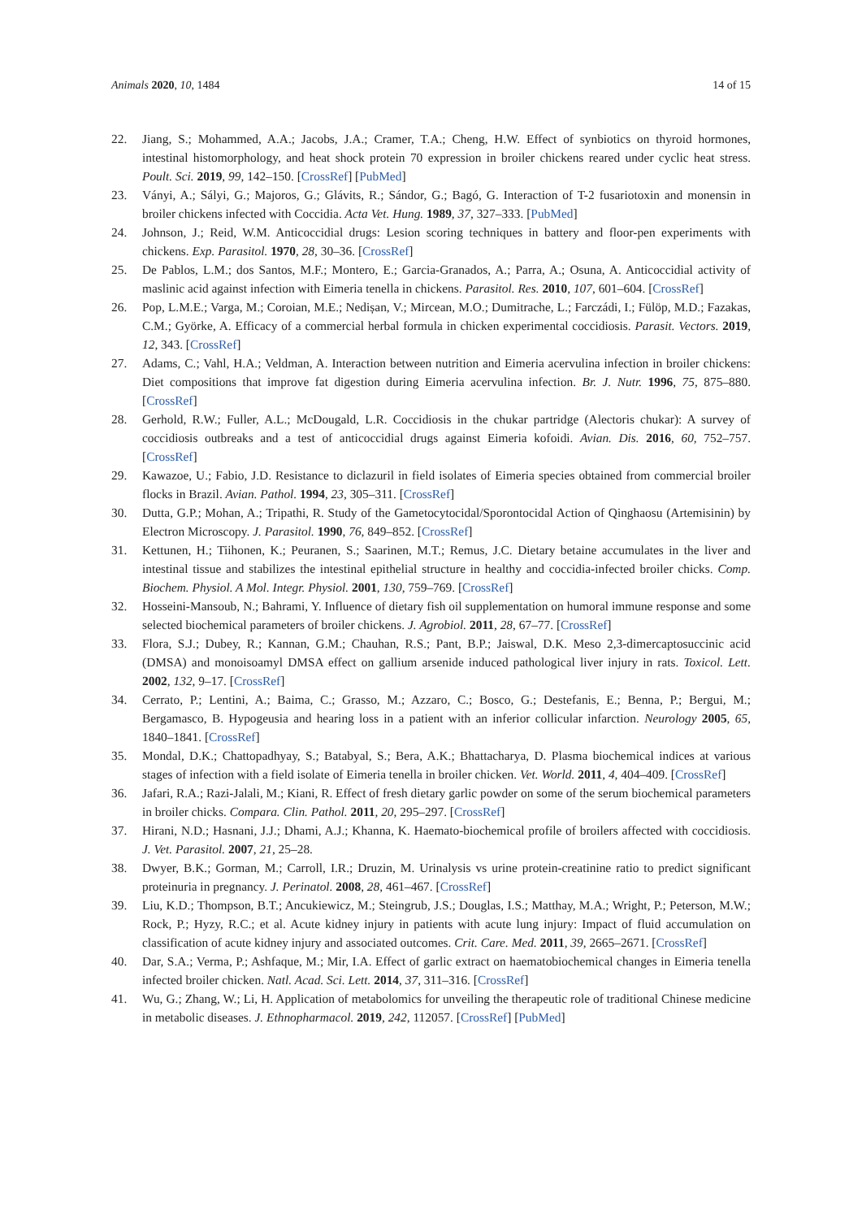Animals 2020, 10, 1484 14 of 15
22. Jiang, S.; Mohammed, A.A.; Jacobs, J.A.; Cramer, T.A.; Cheng, H.W. Effect of synbiotics on thyroid hormones, intestinal histomorphology, and heat shock protein 70 expression in broiler chickens reared under cyclic heat stress. Poult. Sci. 2019, 99, 142–150. [CrossRef] [PubMed]
23. Ványi, A.; Sályi, G.; Majoros, G.; Glávits, R.; Sándor, G.; Bagó, G. Interaction of T-2 fusariotoxin and monensin in broiler chickens infected with Coccidia. Acta Vet. Hung. 1989, 37, 327–333. [PubMed]
24. Johnson, J.; Reid, W.M. Anticoccidial drugs: Lesion scoring techniques in battery and floor-pen experiments with chickens. Exp. Parasitol. 1970, 28, 30–36. [CrossRef]
25. De Pablos, L.M.; dos Santos, M.F.; Montero, E.; Garcia-Granados, A.; Parra, A.; Osuna, A. Anticoccidial activity of maslinic acid against infection with Eimeria tenella in chickens. Parasitol. Res. 2010, 107, 601–604. [CrossRef]
26. Pop, L.M.E.; Varga, M.; Coroian, M.E.; Nedișan, V.; Mircean, M.O.; Dumitrache, L.; Farczádi, I.; Fülöp, M.D.; Fazakas, C.M.; Györke, A. Efficacy of a commercial herbal formula in chicken experimental coccidiosis. Parasit. Vectors. 2019, 12, 343. [CrossRef]
27. Adams, C.; Vahl, H.A.; Veldman, A. Interaction between nutrition and Eimeria acervulina infection in broiler chickens: Diet compositions that improve fat digestion during Eimeria acervulina infection. Br. J. Nutr. 1996, 75, 875–880. [CrossRef]
28. Gerhold, R.W.; Fuller, A.L.; McDougald, L.R. Coccidiosis in the chukar partridge (Alectoris chukar): A survey of coccidiosis outbreaks and a test of anticoccidial drugs against Eimeria kofoidi. Avian. Dis. 2016, 60, 752–757. [CrossRef]
29. Kawazoe, U.; Fabio, J.D. Resistance to diclazuril in field isolates of Eimeria species obtained from commercial broiler flocks in Brazil. Avian. Pathol. 1994, 23, 305–311. [CrossRef]
30. Dutta, G.P.; Mohan, A.; Tripathi, R. Study of the Gametocytocidal/Sporontocidal Action of Qinghaosu (Artemisinin) by Electron Microscopy. J. Parasitol. 1990, 76, 849–852. [CrossRef]
31. Kettunen, H.; Tiihonen, K.; Peuranen, S.; Saarinen, M.T.; Remus, J.C. Dietary betaine accumulates in the liver and intestinal tissue and stabilizes the intestinal epithelial structure in healthy and coccidia-infected broiler chicks. Comp. Biochem. Physiol. A Mol. Integr. Physiol. 2001, 130, 759–769. [CrossRef]
32. Hosseini-Mansoub, N.; Bahrami, Y. Influence of dietary fish oil supplementation on humoral immune response and some selected biochemical parameters of broiler chickens. J. Agrobiol. 2011, 28, 67–77. [CrossRef]
33. Flora, S.J.; Dubey, R.; Kannan, G.M.; Chauhan, R.S.; Pant, B.P.; Jaiswal, D.K. Meso 2,3-dimercaptosuccinic acid (DMSA) and monoisoamyl DMSA effect on gallium arsenide induced pathological liver injury in rats. Toxicol. Lett. 2002, 132, 9–17. [CrossRef]
34. Cerrato, P.; Lentini, A.; Baima, C.; Grasso, M.; Azzaro, C.; Bosco, G.; Destefanis, E.; Benna, P.; Bergui, M.; Bergamasco, B. Hypogeusia and hearing loss in a patient with an inferior collicular infarction. Neurology 2005, 65, 1840–1841. [CrossRef]
35. Mondal, D.K.; Chattopadhyay, S.; Batabyal, S.; Bera, A.K.; Bhattacharya, D. Plasma biochemical indices at various stages of infection with a field isolate of Eimeria tenella in broiler chicken. Vet. World. 2011, 4, 404–409. [CrossRef]
36. Jafari, R.A.; Razi-Jalali, M.; Kiani, R. Effect of fresh dietary garlic powder on some of the serum biochemical parameters in broiler chicks. Compara. Clin. Pathol. 2011, 20, 295–297. [CrossRef]
37. Hirani, N.D.; Hasnani, J.J.; Dhami, A.J.; Khanna, K. Haemato-biochemical profile of broilers affected with coccidiosis. J. Vet. Parasitol. 2007, 21, 25–28.
38. Dwyer, B.K.; Gorman, M.; Carroll, I.R.; Druzin, M. Urinalysis vs urine protein-creatinine ratio to predict significant proteinuria in pregnancy. J. Perinatol. 2008, 28, 461–467. [CrossRef]
39. Liu, K.D.; Thompson, B.T.; Ancukiewicz, M.; Steingrub, J.S.; Douglas, I.S.; Matthay, M.A.; Wright, P.; Peterson, M.W.; Rock, P.; Hyzy, R.C.; et al. Acute kidney injury in patients with acute lung injury: Impact of fluid accumulation on classification of acute kidney injury and associated outcomes. Crit. Care. Med. 2011, 39, 2665–2671. [CrossRef]
40. Dar, S.A.; Verma, P.; Ashfaque, M.; Mir, I.A. Effect of garlic extract on haematobiochemical changes in Eimeria tenella infected broiler chicken. Natl. Acad. Sci. Lett. 2014, 37, 311–316. [CrossRef]
41. Wu, G.; Zhang, W.; Li, H. Application of metabolomics for unveiling the therapeutic role of traditional Chinese medicine in metabolic diseases. J. Ethnopharmacol. 2019, 242, 112057. [CrossRef] [PubMed]